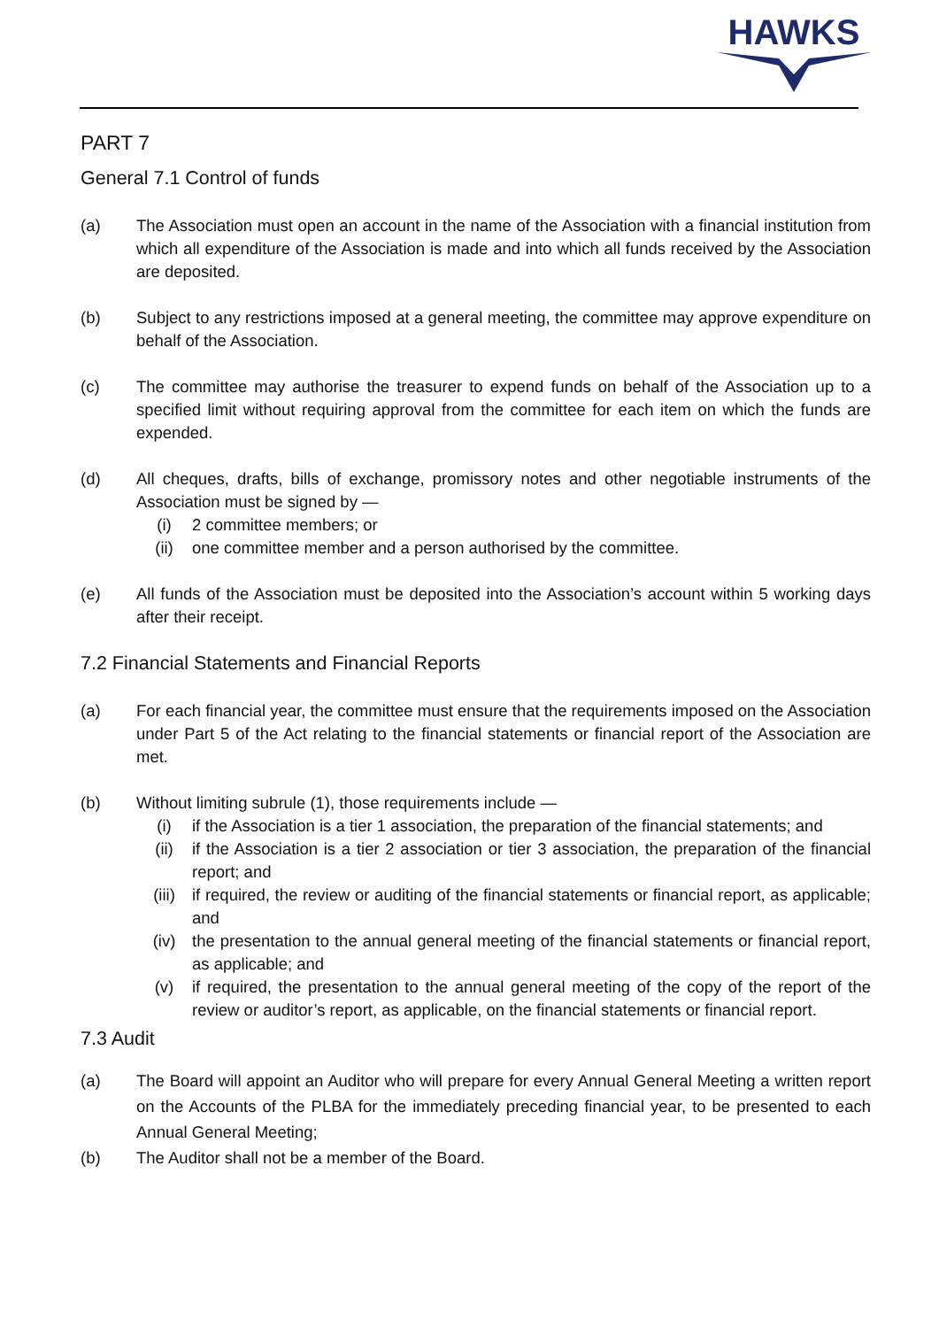HAWKS
PART 7
General 7.1 Control of funds
(a) The Association must open an account in the name of the Association with a financial institution from which all expenditure of the Association is made and into which all funds received by the Association are deposited.
(b) Subject to any restrictions imposed at a general meeting, the committee may approve expenditure on behalf of the Association.
(c) The committee may authorise the treasurer to expend funds on behalf of the Association up to a specified limit without requiring approval from the committee for each item on which the funds are expended.
(d) All cheques, drafts, bills of exchange, promissory notes and other negotiable instruments of the Association must be signed by —
(i) 2 committee members; or
(ii) one committee member and a person authorised by the committee.
(e) All funds of the Association must be deposited into the Association’s account within 5 working days after their receipt.
7.2 Financial Statements and Financial Reports
(a) For each financial year, the committee must ensure that the requirements imposed on the Association under Part 5 of the Act relating to the financial statements or financial report of the Association are met.
(b) Without limiting subrule (1), those requirements include —
(i) if the Association is a tier 1 association, the preparation of the financial statements; and
(ii) if the Association is a tier 2 association or tier 3 association, the preparation of the financial report; and
(iii) if required, the review or auditing of the financial statements or financial report, as applicable; and
(iv) the presentation to the annual general meeting of the financial statements or financial report, as applicable; and
(v) if required, the presentation to the annual general meeting of the copy of the report of the review or auditor’s report, as applicable, on the financial statements or financial report.
7.3 Audit
(a) The Board will appoint an Auditor who will prepare for every Annual General Meeting a written report on the Accounts of the PLBA for the immediately preceding financial year, to be presented to each Annual General Meeting;
(b) The Auditor shall not be a member of the Board.